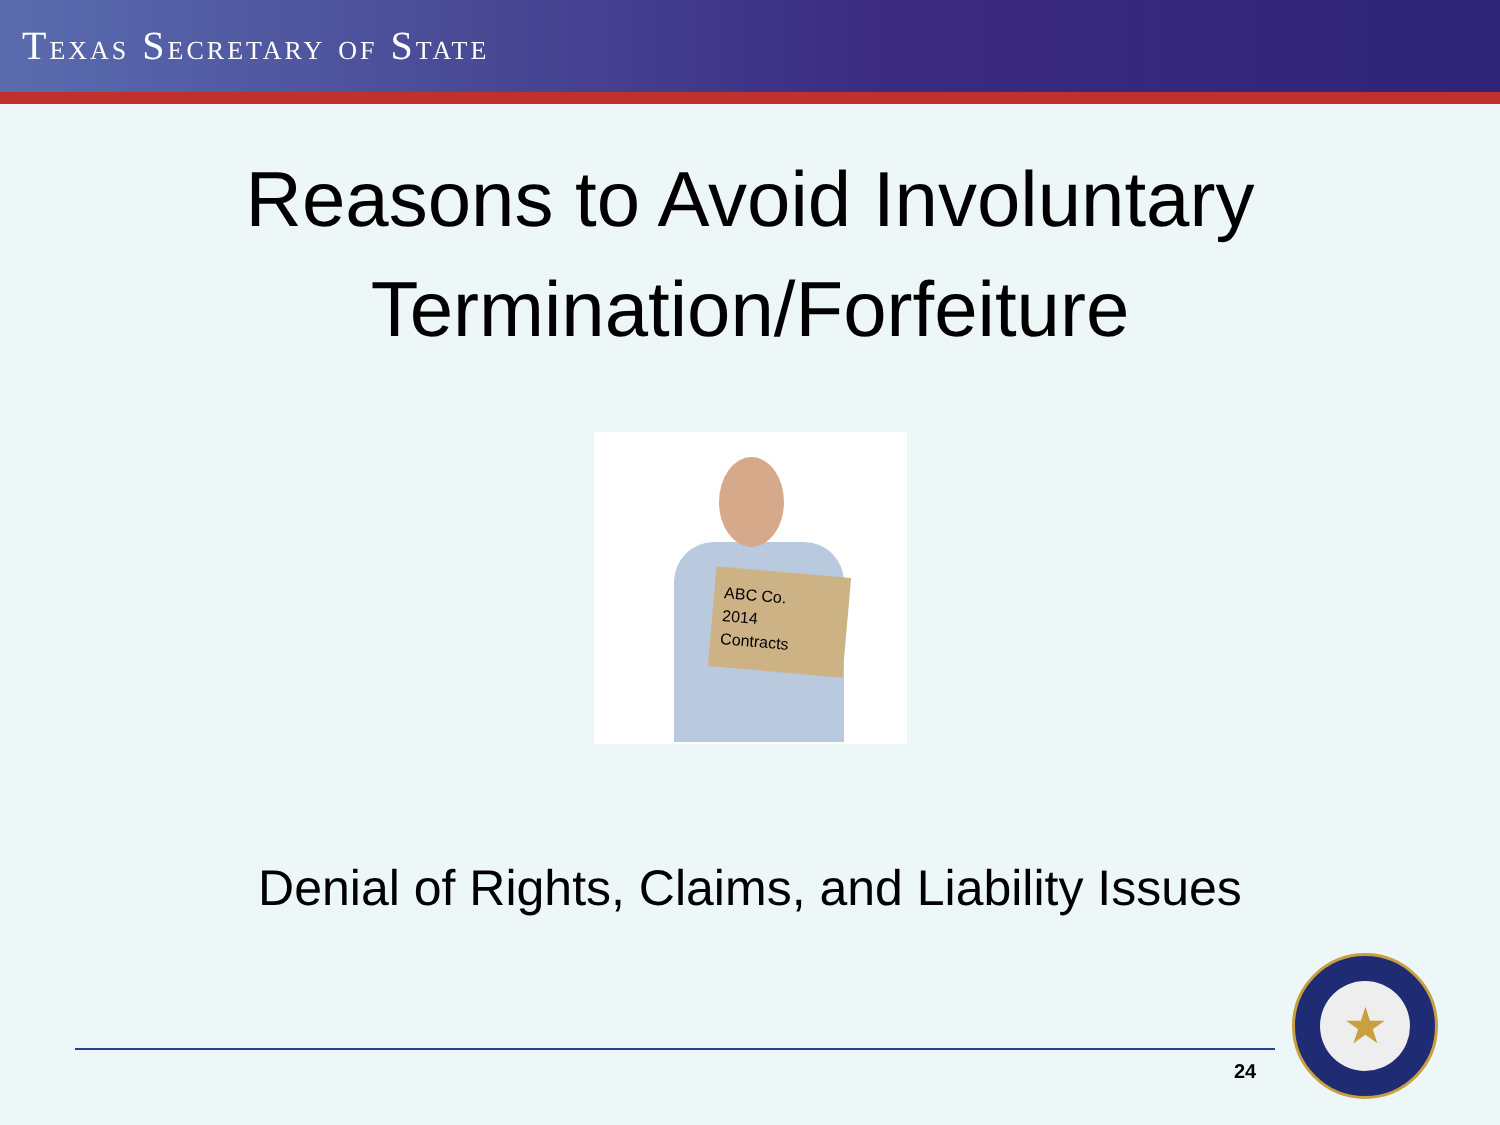TEXAS SECRETARY OF STATE
Reasons to Avoid Involuntary
Termination/Forfeiture
ABC Co.
2014
Contracts
Denial of Rights, Claims, and Liability Issues
24
★